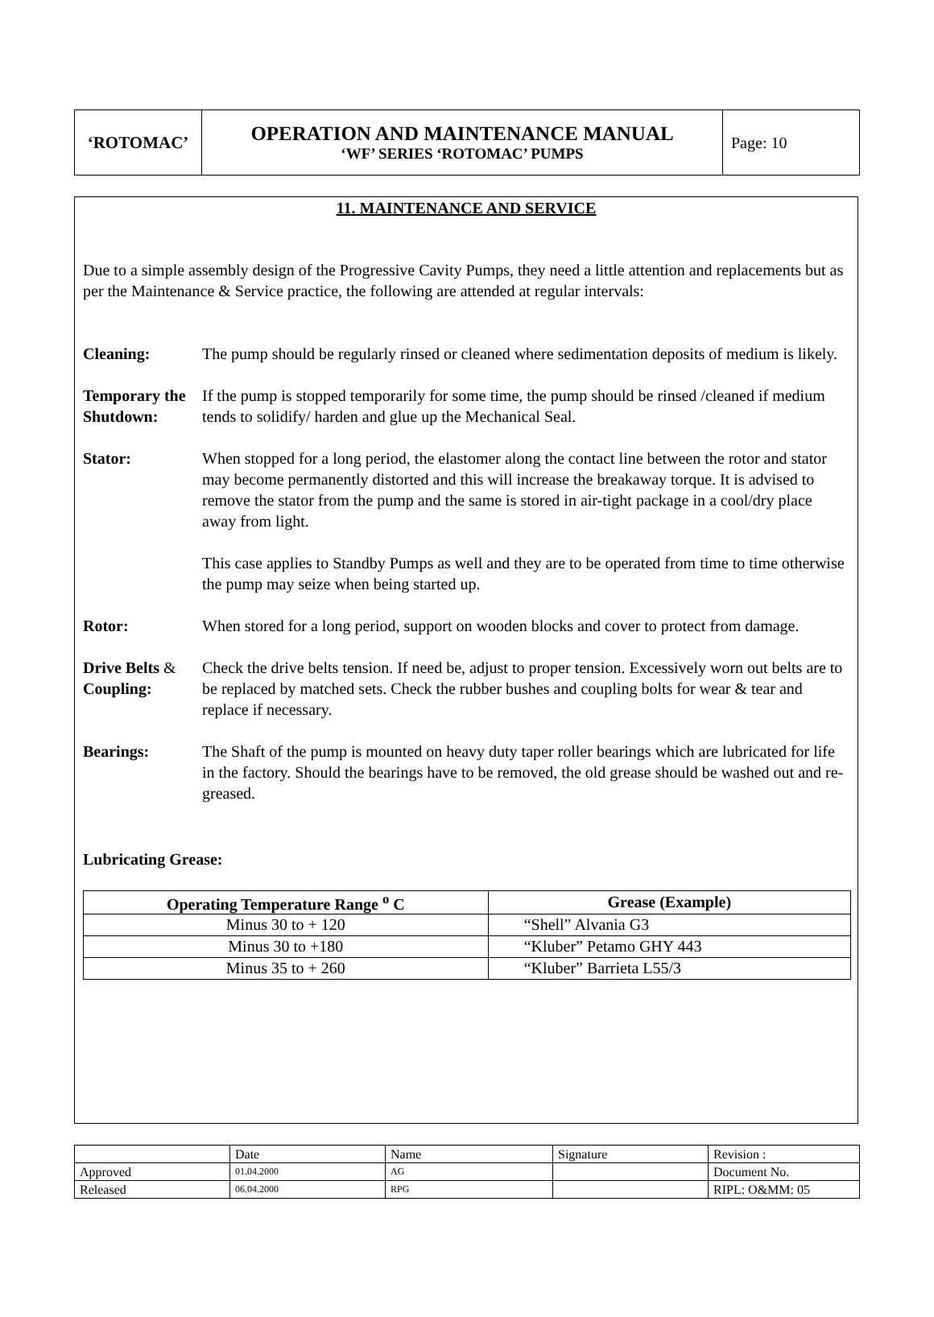| ‘ROTOMAC’ | OPERATION AND MAINTENANCE MANUAL ‘WF’ SERIES ‘ROTOMAC’ PUMPS | Page: 10 |
11. MAINTENANCE AND SERVICE
Due to a simple assembly design of the Progressive Cavity Pumps, they need a little attention and replacements but as per the Maintenance & Service practice, the following are attended at regular intervals:
Cleaning: The pump should be regularly rinsed or cleaned where sedimentation deposits of medium is likely.
Temporary the Shutdown:
If the pump is stopped temporarily for some time, the pump should be rinsed /cleaned if medium tends to solidify/ harden and glue up the Mechanical Seal.
Stator: When stopped for a long period, the elastomer along the contact line between the rotor and stator may become permanently distorted and this will increase the breakaway torque. It is advised to remove the stator from the pump and the same is stored in air-tight package in a cool/dry place away from light.
This case applies to Standby Pumps as well and they are to be operated from time to time otherwise the pump may seize when being started up.
Rotor: When stored for a long period, support on wooden blocks and cover to protect from damage.
Drive Belts & Coupling:
Check the drive belts tension. If need be, adjust to proper tension. Excessively worn out belts are to be replaced by matched sets. Check the rubber bushes and coupling bolts for wear & tear and replace if necessary.
Bearings: The Shaft of the pump is mounted on heavy duty taper roller bearings which are lubricated for life in the factory. Should the bearings have to be removed, the old grease should be washed out and re-greased.
Lubricating Grease:
| Operating Temperature Range <sup>o</sup> C | Grease (Example) |
| --- | --- |
| Minus 30 to + 120 | “Shell” Alvania G3 |
| Minus 30 to +180 | “Kluber” Petamo GHY 443 |
| Minus 35 to + 260 | “Kluber” Barrieta L55/3 |
| | Date | Name | Signature | Revision : |
| Approved | 01.04.2000 | AG | | Document No. |
| Released | 06.04.2000 | RPG | | RIPL: O&MM: 05 |